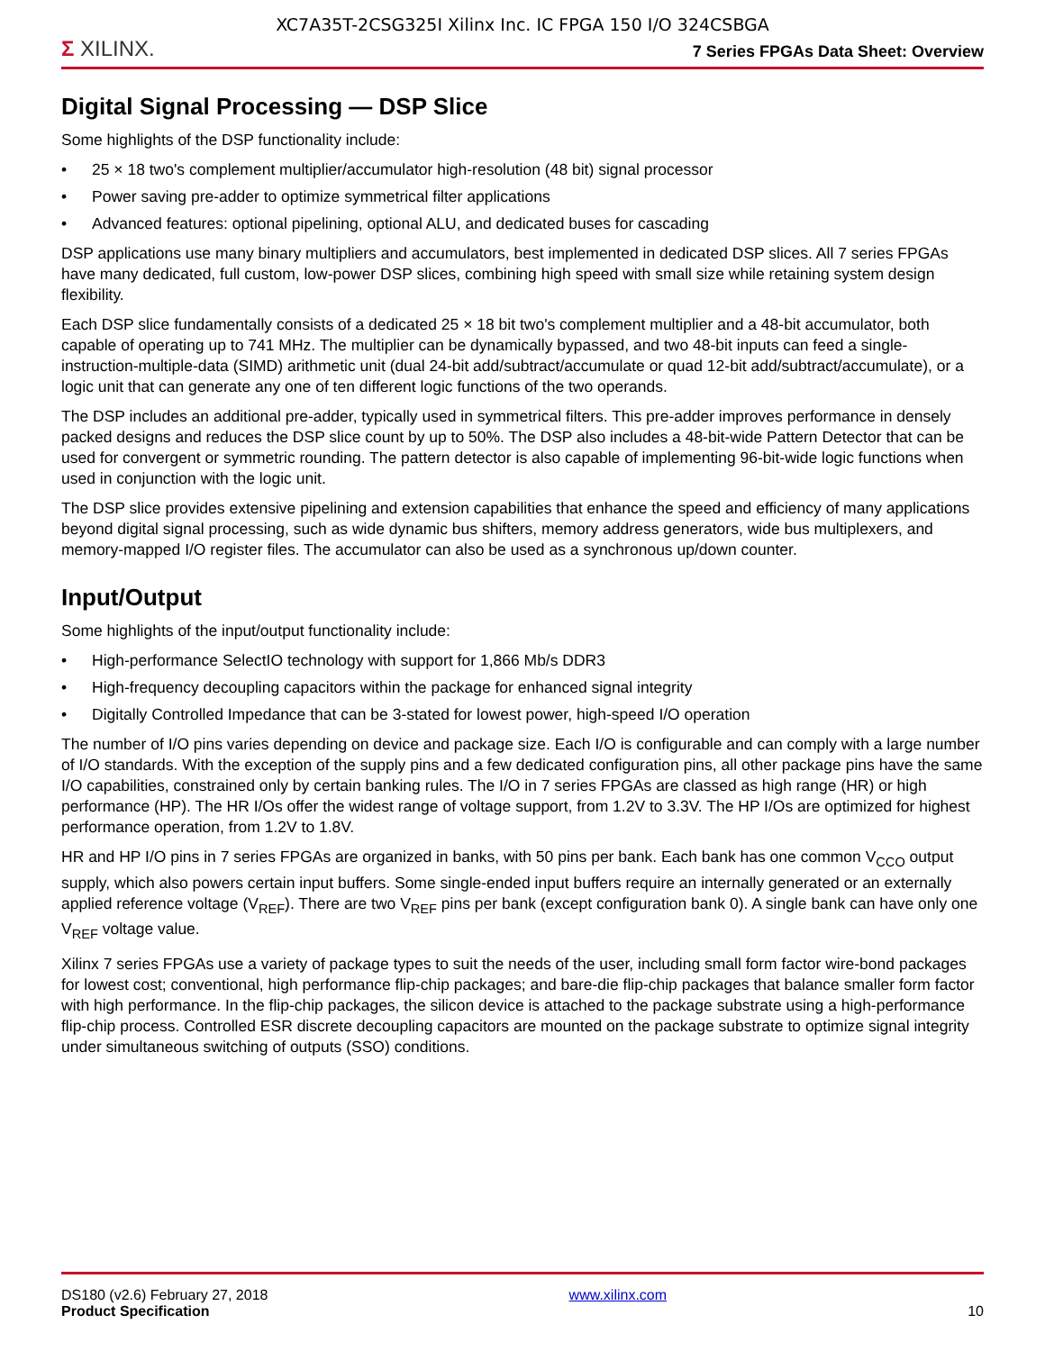XC7A35T-2CSG325I Xilinx Inc. IC FPGA 150 I/O 324CSBGA
Σ XILINX.
7 Series FPGAs Data Sheet: Overview
Digital Signal Processing — DSP Slice
Some highlights of the DSP functionality include:
• 25 × 18 two's complement multiplier/accumulator high-resolution (48 bit) signal processor
• Power saving pre-adder to optimize symmetrical filter applications
• Advanced features: optional pipelining, optional ALU, and dedicated buses for cascading
DSP applications use many binary multipliers and accumulators, best implemented in dedicated DSP slices. All 7 series FPGAs have many dedicated, full custom, low-power DSP slices, combining high speed with small size while retaining system design flexibility.
Each DSP slice fundamentally consists of a dedicated 25 × 18 bit two's complement multiplier and a 48-bit accumulator, both capable of operating up to 741 MHz. The multiplier can be dynamically bypassed, and two 48-bit inputs can feed a single-instruction-multiple-data (SIMD) arithmetic unit (dual 24-bit add/subtract/accumulate or quad 12-bit add/subtract/accumulate), or a logic unit that can generate any one of ten different logic functions of the two operands.
The DSP includes an additional pre-adder, typically used in symmetrical filters. This pre-adder improves performance in densely packed designs and reduces the DSP slice count by up to 50%. The DSP also includes a 48-bit-wide Pattern Detector that can be used for convergent or symmetric rounding. The pattern detector is also capable of implementing 96-bit-wide logic functions when used in conjunction with the logic unit.
The DSP slice provides extensive pipelining and extension capabilities that enhance the speed and efficiency of many applications beyond digital signal processing, such as wide dynamic bus shifters, memory address generators, wide bus multiplexers, and memory-mapped I/O register files. The accumulator can also be used as a synchronous up/down counter.
Input/Output
Some highlights of the input/output functionality include:
• High-performance SelectIO technology with support for 1,866 Mb/s DDR3
• High-frequency decoupling capacitors within the package for enhanced signal integrity
• Digitally Controlled Impedance that can be 3-stated for lowest power, high-speed I/O operation
The number of I/O pins varies depending on device and package size. Each I/O is configurable and can comply with a large number of I/O standards. With the exception of the supply pins and a few dedicated configuration pins, all other package pins have the same I/O capabilities, constrained only by certain banking rules. The I/O in 7 series FPGAs are classed as high range (HR) or high performance (HP). The HR I/Os offer the widest range of voltage support, from 1.2V to 3.3V. The HP I/Os are optimized for highest performance operation, from 1.2V to 1.8V.
HR and HP I/O pins in 7 series FPGAs are organized in banks, with 50 pins per bank. Each bank has one common V<sub>CCO</sub> output supply, which also powers certain input buffers. Some single-ended input buffers require an internally generated or an externally applied reference voltage (V<sub>REF</sub>). There are two V<sub>REF</sub> pins per bank (except configuration bank 0). A single bank can have only one V<sub>REF</sub> voltage value.
Xilinx 7 series FPGAs use a variety of package types to suit the needs of the user, including small form factor wire-bond packages for lowest cost; conventional, high performance flip-chip packages; and bare-die flip-chip packages that balance smaller form factor with high performance. In the flip-chip packages, the silicon device is attached to the package substrate using a high-performance flip-chip process. Controlled ESR discrete decoupling capacitors are mounted on the package substrate to optimize signal integrity under simultaneous switching of outputs (SSO) conditions.
DS180 (v2.6) February 27, 2018
Product Specification
www.xilinx.com
10